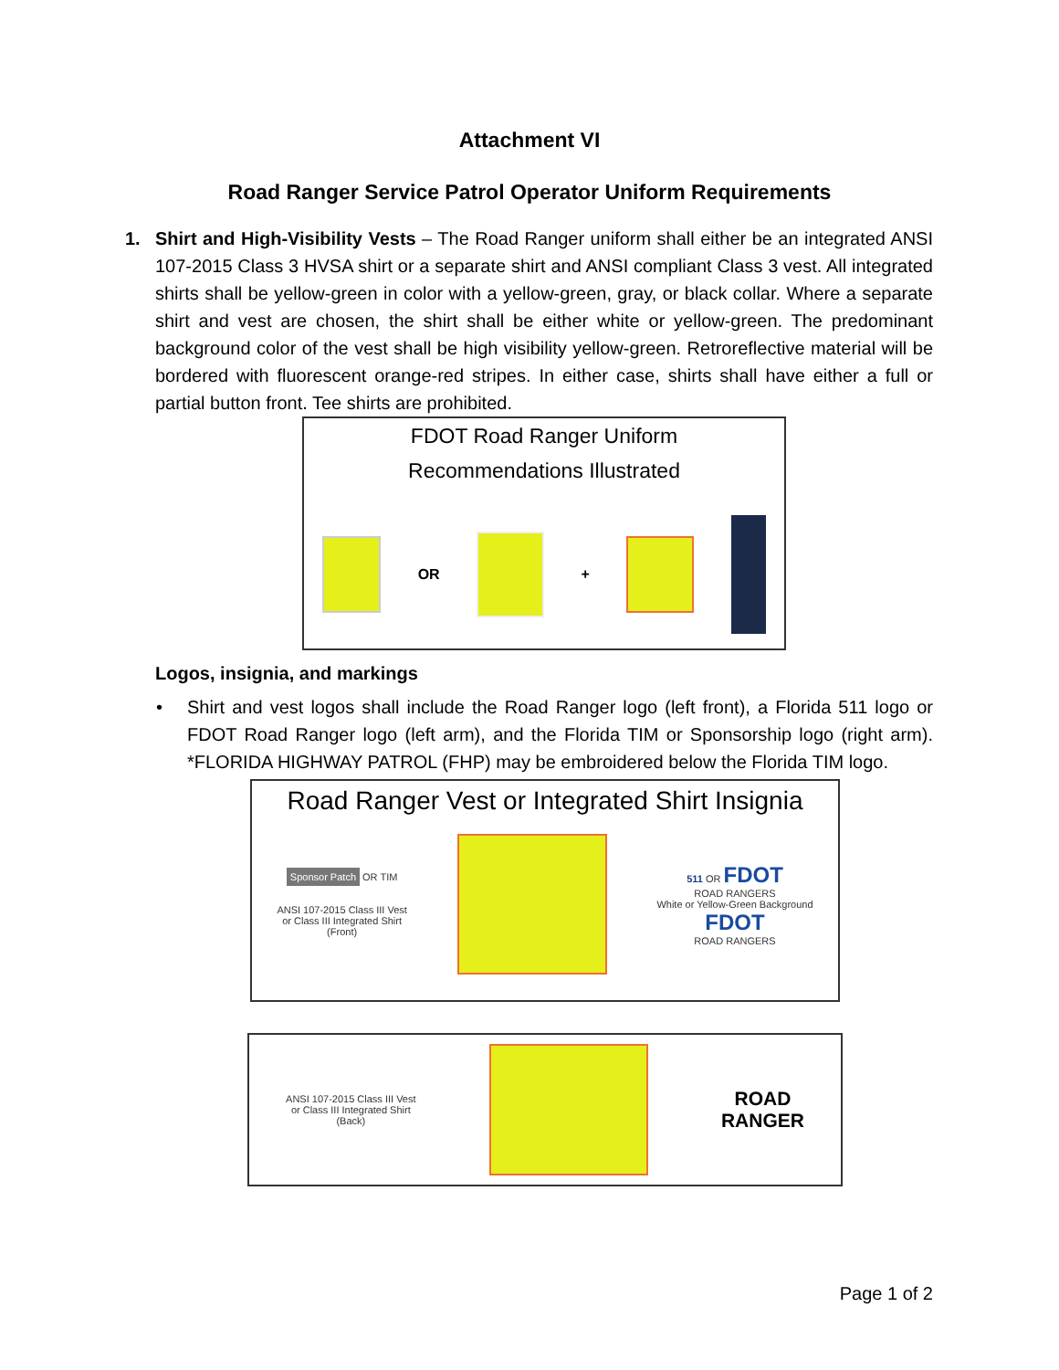Attachment VI
Road Ranger Service Patrol Operator Uniform Requirements
1. Shirt and High-Visibility Vests – The Road Ranger uniform shall either be an integrated ANSI 107-2015 Class 3 HVSA shirt or a separate shirt and ANSI compliant Class 3 vest. All integrated shirts shall be yellow-green in color with a yellow-green, gray, or black collar. Where a separate shirt and vest are chosen, the shirt shall be either white or yellow-green. The predominant background color of the vest shall be high visibility yellow-green. Retroreflective material will be bordered with fluorescent orange-red stripes. In either case, shirts shall have either a full or partial button front. Tee shirts are prohibited.
FDOT Road Ranger Uniform
Recommendations Illustrated
OR +
Logos, insignia, and markings
• Shirt and vest logos shall include the Road Ranger logo (left front), a Florida 511 logo or FDOT Road Ranger logo (left arm), and the Florida TIM or Sponsorship logo (right arm). *FLORIDA HIGHWAY PATROL (FHP) may be embroidered below the Florida TIM logo.
Road Ranger Vest or Integrated Shirt Insignia
Sponsor Patch OR TIM
ANSI 107-2015 Class III Vest
or Class III Integrated Shirt
(Front)
511 OR FDOT
ROAD RANGERS
White or Yellow-Green Background
FDOT
ROAD RANGERS
ANSI 107-2015 Class III Vest
or Class III Integrated Shirt
(Back)
ROAD
RANGER
Page 1 of 2